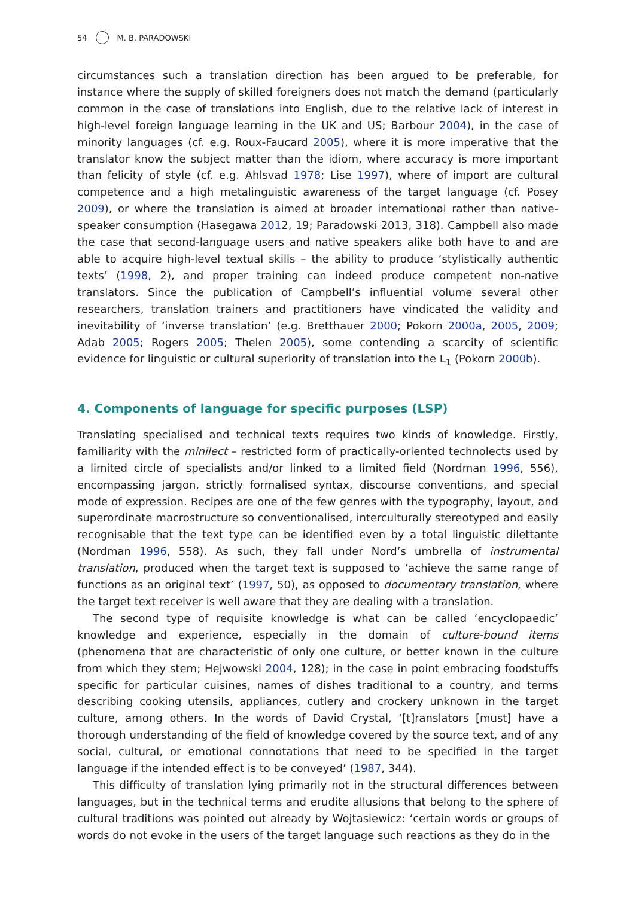54 M. B. PARADOWSKI
circumstances such a translation direction has been argued to be preferable, for instance where the supply of skilled foreigners does not match the demand (particularly common in the case of translations into English, due to the relative lack of interest in high-level foreign language learning in the UK and US; Barbour 2004), in the case of minority languages (cf. e.g. Roux-Faucard 2005), where it is more imperative that the translator know the subject matter than the idiom, where accuracy is more important than felicity of style (cf. e.g. Ahlsvad 1978; Lise 1997), where of import are cultural competence and a high metalinguistic awareness of the target language (cf. Posey 2009), or where the translation is aimed at broader international rather than native-speaker consumption (Hasegawa 2012, 19; Paradowski 2013, 318). Campbell also made the case that second-language users and native speakers alike both have to and are able to acquire high-level textual skills – the ability to produce ‘stylistically authentic texts’ (1998, 2), and proper training can indeed produce competent non-native translators. Since the publication of Campbell’s influential volume several other researchers, translation trainers and practitioners have vindicated the validity and inevitability of ‘inverse translation’ (e.g. Bretthauer 2000; Pokorn 2000a, 2005, 2009; Adab 2005; Rogers 2005; Thelen 2005), some contending a scarcity of scientific evidence for linguistic or cultural superiority of translation into the L<sub>1</sub> (Pokorn 2000b).
4. Components of language for specific purposes (LSP)
Translating specialised and technical texts requires two kinds of knowledge. Firstly, familiarity with the minilect – restricted form of practically-oriented technolects used by a limited circle of specialists and/or linked to a limited field (Nordman 1996, 556), encompassing jargon, strictly formalised syntax, discourse conventions, and special mode of expression. Recipes are one of the few genres with the typography, layout, and superordinate macrostructure so conventionalised, interculturally stereotyped and easily recognisable that the text type can be identified even by a total linguistic dilettante (Nordman 1996, 558). As such, they fall under Nord’s umbrella of instrumental translation, produced when the target text is supposed to ‘achieve the same range of functions as an original text’ (1997, 50), as opposed to documentary translation, where the target text receiver is well aware that they are dealing with a translation.
The second type of requisite knowledge is what can be called ‘encyclopaedic’ knowledge and experience, especially in the domain of culture-bound items (phenomena that are characteristic of only one culture, or better known in the culture from which they stem; Hejwowski 2004, 128); in the case in point embracing foodstuffs specific for particular cuisines, names of dishes traditional to a country, and terms describing cooking utensils, appliances, cutlery and crockery unknown in the target culture, among others. In the words of David Crystal, ‘[t]ranslators [must] have a thorough understanding of the field of knowledge covered by the source text, and of any social, cultural, or emotional connotations that need to be specified in the target language if the intended effect is to be conveyed’ (1987, 344).
This difficulty of translation lying primarily not in the structural differences between languages, but in the technical terms and erudite allusions that belong to the sphere of cultural traditions was pointed out already by Wojtasiewicz: ‘certain words or groups of words do not evoke in the users of the target language such reactions as they do in the